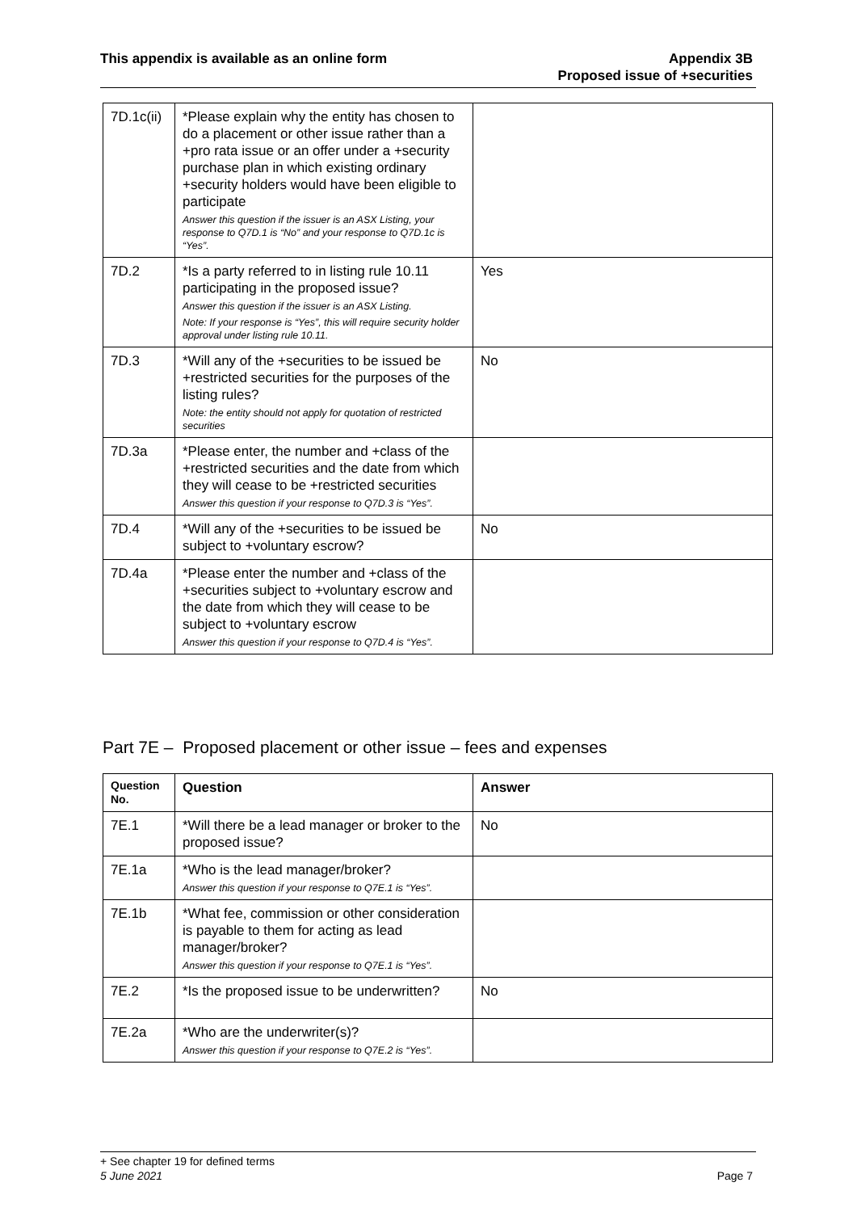This appendix is available as an online form
Appendix 3B
Proposed issue of +securities
| 7D.1c(ii) | *Please explain why the entity has chosen to do a placement or other issue rather than a +pro rata issue or an offer under a +security purchase plan in which existing ordinary +security holders would have been eligible to participate Answer this question if the issuer is an ASX Listing, your response to Q7D.1 is “No” and your response to Q7D.1c is “Yes”. | |
| 7D.2 | *Is a party referred to in listing rule 10.11 participating in the proposed issue? Answer this question if the issuer is an ASX Listing. Note: If your response is “Yes”, this will require security holder approval under listing rule 10.11. | Yes |
| 7D.3 | *Will any of the +securities to be issued be +restricted securities for the purposes of the listing rules? Note: the entity should not apply for quotation of restricted securities | No |
| 7D.3a | *Please enter, the number and +class of the +restricted securities and the date from which they will cease to be +restricted securities Answer this question if your response to Q7D.3 is “Yes”. | |
| 7D.4 | *Will any of the +securities to be issued be subject to +voluntary escrow? | No |
| 7D.4a | *Please enter the number and +class of the +securities subject to +voluntary escrow and the date from which they will cease to be subject to +voluntary escrow Answer this question if your response to Q7D.4 is “Yes”. | |
Part 7E – Proposed placement or other issue – fees and expenses
| Question No. | Question | Answer |
| --- | --- | --- |
| 7E.1 | *Will there be a lead manager or broker to the proposed issue? | No |
| 7E.1a | *Who is the lead manager/broker? Answer this question if your response to Q7E.1 is “Yes”. | |
| 7E.1b | *What fee, commission or other consideration is payable to them for acting as lead manager/broker? Answer this question if your response to Q7E.1 is “Yes”. | |
| 7E.2 | *Is the proposed issue to be underwritten? | No |
| 7E.2a | *Who are the underwriter(s)? Answer this question if your response to Q7E.2 is “Yes”. | |
+ See chapter 19 for defined terms
5 June 2021 Page 7